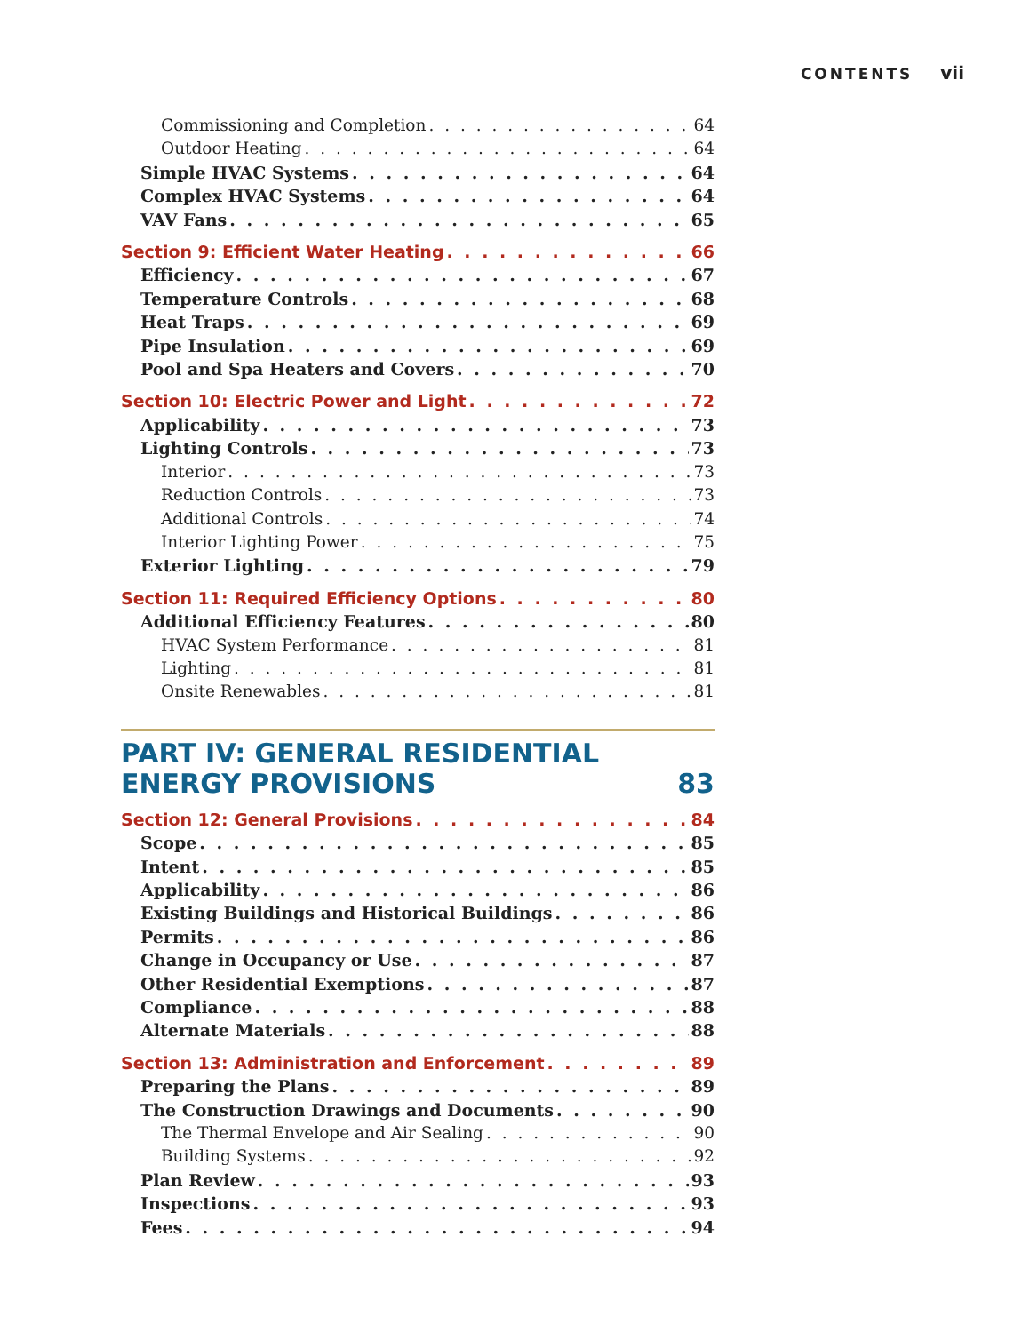CONTENTS vii
Commissioning and Completion 64
Outdoor Heating 64
Simple HVAC Systems 64
Complex HVAC Systems 64
VAV Fans 65
Section 9: Efficient Water Heating 66
Efficiency 67
Temperature Controls 68
Heat Traps 69
Pipe Insulation 69
Pool and Spa Heaters and Covers 70
Section 10: Electric Power and Light 72
Applicability 73
Lighting Controls 73
Interior 73
Reduction Controls 73
Additional Controls 74
Interior Lighting Power 75
Exterior Lighting 79
Section 11: Required Efficiency Options 80
Additional Efficiency Features 80
HVAC System Performance 81
Lighting 81
Onsite Renewables 81
PART IV: GENERAL RESIDENTIAL
ENERGY PROVISIONS 83
Section 12: General Provisions 84
Scope 85
Intent 85
Applicability 86
Existing Buildings and Historical Buildings 86
Permits 86
Change in Occupancy or Use 87
Other Residential Exemptions 87
Compliance 88
Alternate Materials 88
Section 13: Administration and Enforcement 89
Preparing the Plans 89
The Construction Drawings and Documents 90
The Thermal Envelope and Air Sealing 90
Building Systems 92
Plan Review 93
Inspections 93
Fees 94